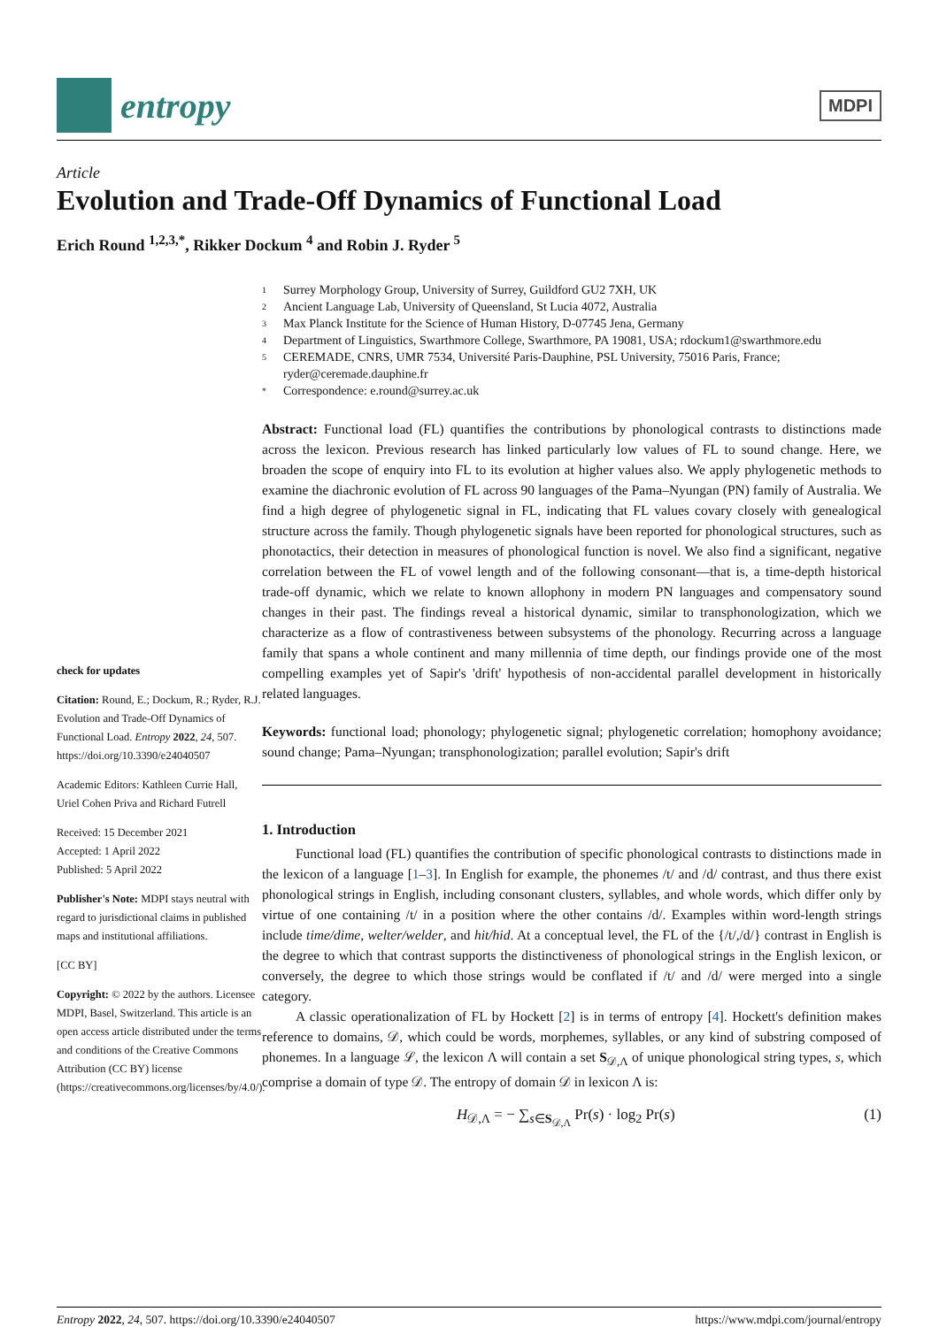entropy
MDPI
Article
Evolution and Trade-Off Dynamics of Functional Load
Erich Round <sup>1,2,3,*</sup>, Rikker Dockum <sup>4</sup> and Robin J. Ryder <sup>5</sup>
check for updates
Citation: Round, E.; Dockum, R.; Ryder, R.J. Evolution and Trade-Off Dynamics of Functional Load. Entropy 2022, 24, 507. https://doi.org/10.3390/e24040507
Academic Editors: Kathleen Currie Hall, Uriel Cohen Priva and Richard Futrell
Received: 15 December 2021
Accepted: 1 April 2022
Published: 5 April 2022
Publisher's Note: MDPI stays neutral with regard to jurisdictional claims in published maps and institutional affiliations.
[CC BY]
Copyright: © 2022 by the authors. Licensee MDPI, Basel, Switzerland. This article is an open access article distributed under the terms and conditions of the Creative Commons Attribution (CC BY) license (https://creativecommons.org/licenses/by/4.0/).
1 Surrey Morphology Group, University of Surrey, Guildford GU2 7XH, UK
2 Ancient Language Lab, University of Queensland, St Lucia 4072, Australia
3 Max Planck Institute for the Science of Human History, D-07745 Jena, Germany
4 Department of Linguistics, Swarthmore College, Swarthmore, PA 19081, USA; rdockum1@swarthmore.edu
5 CEREMADE, CNRS, UMR 7534, Université Paris-Dauphine, PSL University, 75016 Paris, France;
ryder@ceremade.dauphine.fr
* Correspondence: e.round@surrey.ac.uk
Abstract: Functional load (FL) quantifies the contributions by phonological contrasts to distinctions made across the lexicon. Previous research has linked particularly low values of FL to sound change. Here, we broaden the scope of enquiry into FL to its evolution at higher values also. We apply phylogenetic methods to examine the diachronic evolution of FL across 90 languages of the Pama–Nyungan (PN) family of Australia. We find a high degree of phylogenetic signal in FL, indicating that FL values covary closely with genealogical structure across the family. Though phylogenetic signals have been reported for phonological structures, such as phonotactics, their detection in measures of phonological function is novel. We also find a significant, negative correlation between the FL of vowel length and of the following consonant—that is, a time-depth historical trade-off dynamic, which we relate to known allophony in modern PN languages and compensatory sound changes in their past. The findings reveal a historical dynamic, similar to transphonologization, which we characterize as a flow of contrastiveness between subsystems of the phonology. Recurring across a language family that spans a whole continent and many millennia of time depth, our findings provide one of the most compelling examples yet of Sapir's 'drift' hypothesis of non-accidental parallel development in historically related languages.
Keywords: functional load; phonology; phylogenetic signal; phylogenetic correlation; homophony avoidance; sound change; Pama–Nyungan; transphonologization; parallel evolution; Sapir's drift
1. Introduction
Functional load (FL) quantifies the contribution of specific phonological contrasts to distinctions made in the lexicon of a language [1–3]. In English for example, the phonemes /t/ and /d/ contrast, and thus there exist phonological strings in English, including consonant clusters, syllables, and whole words, which differ only by virtue of one containing /t/ in a position where the other contains /d/. Examples within word-length strings include time/dime, welter/welder, and hit/hid. At a conceptual level, the FL of the {/t/,/d/} contrast in English is the degree to which that contrast supports the distinctiveness of phonological strings in the English lexicon, or conversely, the degree to which those strings would be conflated if /t/ and /d/ were merged into a single category.
A classic operationalization of FL by Hockett [2] is in terms of entropy [4]. Hockett's definition makes reference to domains, 𝒟, which could be words, morphemes, syllables, or any kind of substring composed of phonemes. In a language ℒ, the lexicon Λ will contain a set S<sub>𝒟,Λ</sub> of unique phonological string types, s, which comprise a domain of type 𝒟. The entropy of domain 𝒟 in lexicon Λ is:
H<sub>𝒟,Λ</sub> = − ∑<sub>s∈S<sub>𝒟,Λ</sub></sub> Pr(s) · log<sub>2</sub> Pr(s) (1)
Entropy 2022, 24, 507. https://doi.org/10.3390/e24040507 https://www.mdpi.com/journal/entropy